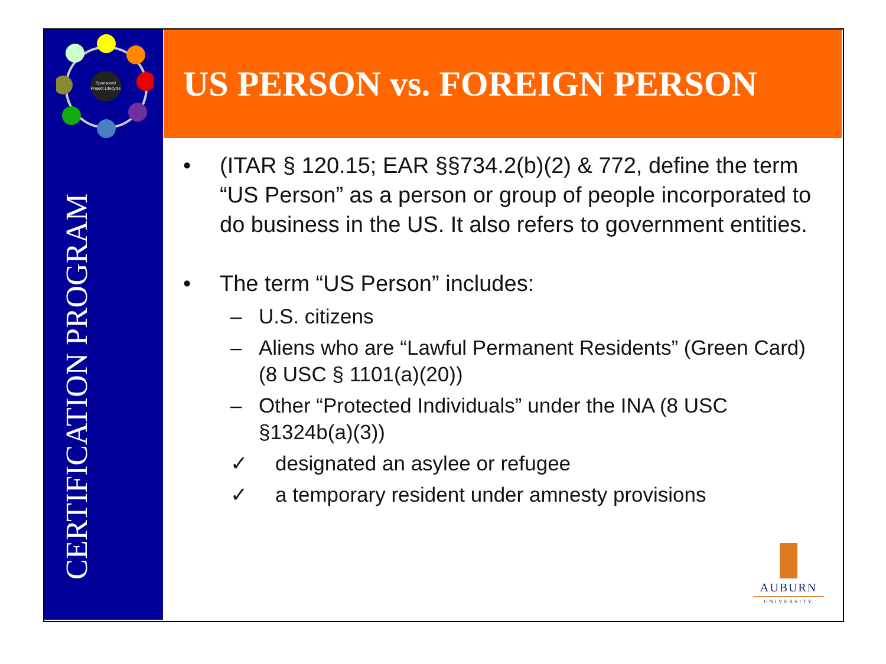Sponsored
Project Lifecycle
CERTIFICATION PROGRAM
US PERSON vs. FOREIGN PERSON
• (ITAR § 120.15; EAR §§734.2(b)(2) & 772, define the term “US Person” as a person or group of people incorporated to do business in the US. It also refers to government entities.
• The term “US Person” includes:
– U.S. citizens
– Aliens who are “Lawful Permanent Residents” (Green Card) (8 USC § 1101(a)(20))
– Other “Protected Individuals” under the INA (8 USC §1324b(a)(3))
✓ designated an asylee or refugee
✓ a temporary resident under amnesty provisions
AUBURN
UNIVERSITY